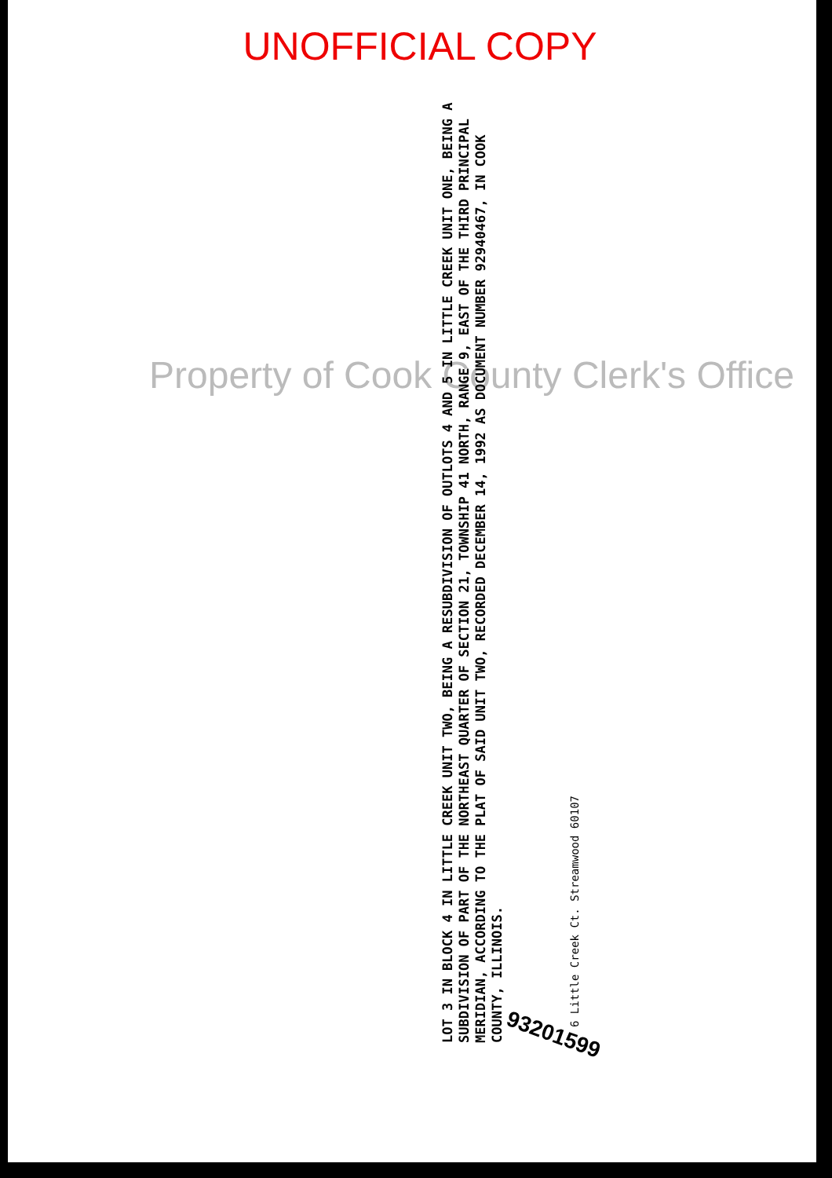UNOFFICIAL COPY
LOT 3 IN BLOCK 4 IN LITTLE CREEK UNIT TWO, BEING A RESUBDIVISION OF OUTLOTS 4 AND 5 IN LITTLE CREEK UNIT ONE, BEING A SUBDIVISION OF PART OF THE NORTHEAST QUARTER OF SECTION 21, TOWNSHIP 41 NORTH, RANGE 9, EAST OF THE THIRD PRINCIPAL MERIDIAN, ACCORDING TO THE PLAT OF SAID UNIT TWO, RECORDED DECEMBER 14, 1992 AS DOCUMENT NUMBER 92940467, IN COOK COUNTY, ILLINOIS.
6 Little Creek Ct. Streamwood 60107
93201599
Property of Cook County Clerk's Office